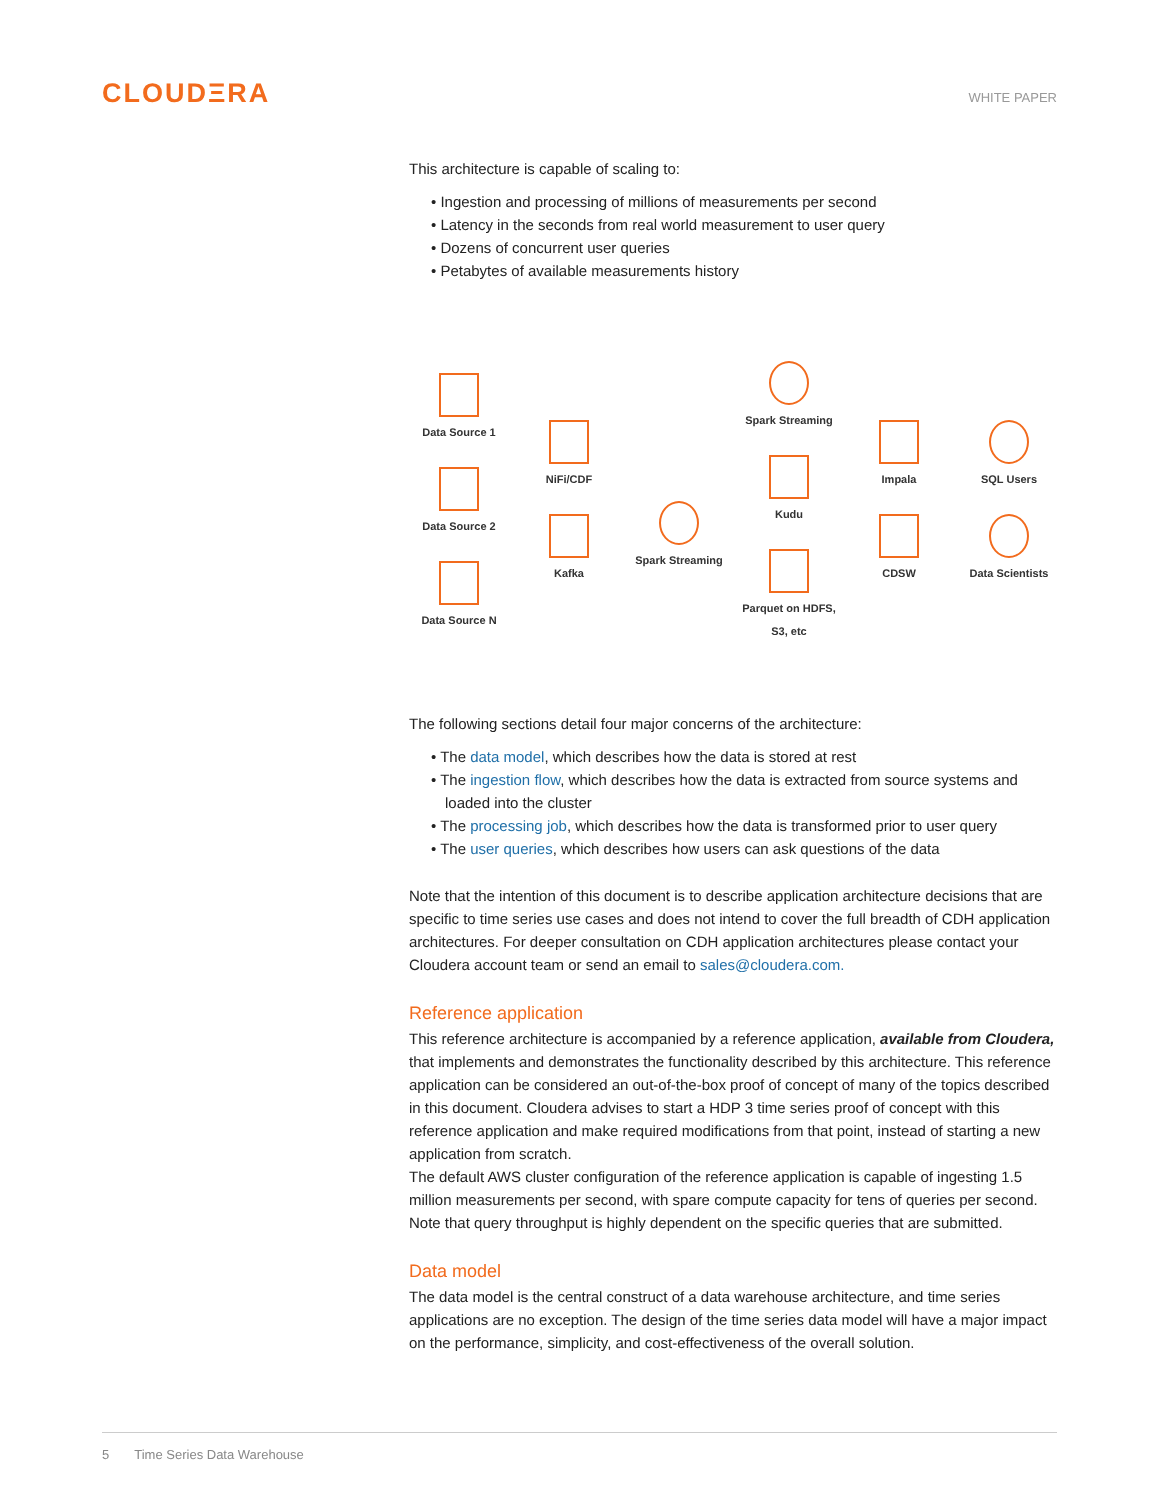CLOUDΞRA
WHITE PAPER
This architecture is capable of scaling to:
• Ingestion and processing of millions of measurements per second
• Latency in the seconds from real world measurement to user query
• Dozens of concurrent user queries
• Petabytes of available measurements history
Data Source 1
Data Source 2
Data Source N
NiFi/CDF
Kafka
Spark Streaming
Spark Streaming
Kudu
Parquet on HDFS, S3, etc
Impala
CDSW
SQL Users
Data Scientists
The following sections detail four major concerns of the architecture:
• The data model, which describes how the data is stored at rest
• The ingestion flow, which describes how the data is extracted from source systems and loaded into the cluster
• The processing job, which describes how the data is transformed prior to user query
• The user queries, which describes how users can ask questions of the data
Note that the intention of this document is to describe application architecture decisions that are specific to time series use cases and does not intend to cover the full breadth of CDH application architectures. For deeper consultation on CDH application architectures please contact your Cloudera account team or send an email to sales@cloudera.com.
Reference application
This reference architecture is accompanied by a reference application, available from Cloudera, that implements and demonstrates the functionality described by this architecture. This reference application can be considered an out-of-the-box proof of concept of many of the topics described in this document. Cloudera advises to start a HDP 3 time series proof of concept with this reference application and make required modifications from that point, instead of starting a new application from scratch.
The default AWS cluster configuration of the reference application is capable of ingesting 1.5 million measurements per second, with spare compute capacity for tens of queries per second. Note that query throughput is highly dependent on the specific queries that are submitted.
Data model
The data model is the central construct of a data warehouse architecture, and time series applications are no exception. The design of the time series data model will have a major impact on the performance, simplicity, and cost-effectiveness of the overall solution.
5 Time Series Data Warehouse